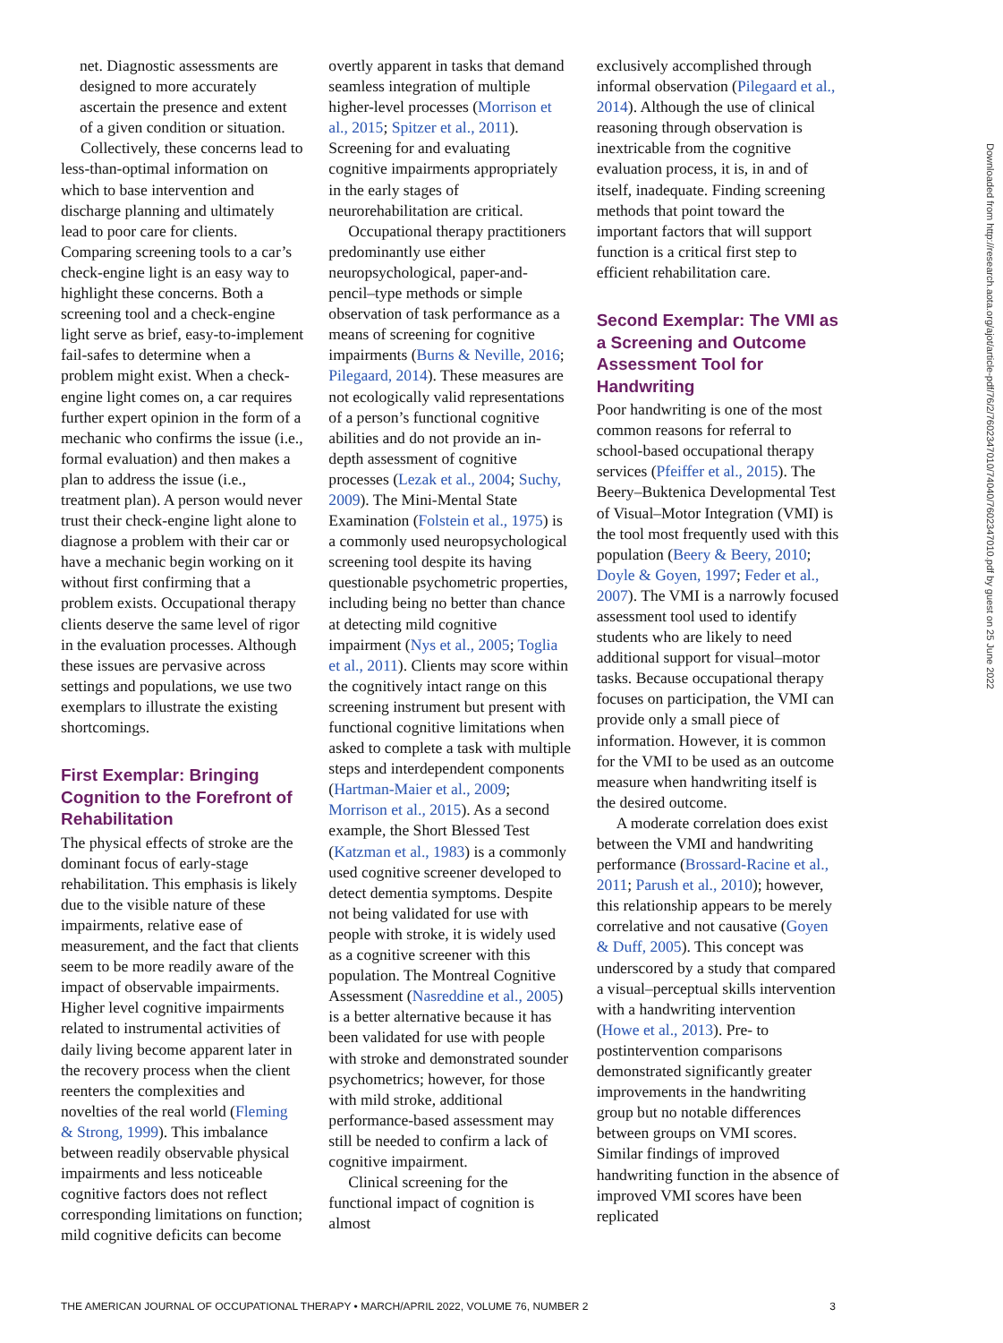net. Diagnostic assessments are designed to more accurately ascertain the presence and extent of a given condition or situation.
Collectively, these concerns lead to less-than-optimal information on which to base intervention and discharge planning and ultimately lead to poor care for clients. Comparing screening tools to a car’s check-engine light is an easy way to highlight these concerns. Both a screening tool and a check-engine light serve as brief, easy-to-implement fail-safes to determine when a problem might exist. When a check-engine light comes on, a car requires further expert opinion in the form of a mechanic who confirms the issue (i.e., formal evaluation) and then makes a plan to address the issue (i.e., treatment plan). A person would never trust their check-engine light alone to diagnose a problem with their car or have a mechanic begin working on it without first confirming that a problem exists. Occupational therapy clients deserve the same level of rigor in the evaluation processes. Although these issues are pervasive across settings and populations, we use two exemplars to illustrate the existing shortcomings.
First Exemplar: Bringing Cognition to the Forefront of Rehabilitation
The physical effects of stroke are the dominant focus of early-stage rehabilitation. This emphasis is likely due to the visible nature of these impairments, relative ease of measurement, and the fact that clients seem to be more readily aware of the impact of observable impairments. Higher level cognitive impairments related to instrumental activities of daily living become apparent later in the recovery process when the client reenters the complexities and novelties of the real world (Fleming & Strong, 1999). This imbalance between readily observable physical impairments and less noticeable cognitive factors does not reflect corresponding limitations on function; mild cognitive deficits can become
overtly apparent in tasks that demand seamless integration of multiple higher-level processes (Morrison et al., 2015; Spitzer et al., 2011). Screening for and evaluating cognitive impairments appropriately in the early stages of neurorehabilitation are critical.
Occupational therapy practitioners predominantly use either neuropsychological, paper-and-pencil–type methods or simple observation of task performance as a means of screening for cognitive impairments (Burns & Neville, 2016; Pilegaard, 2014). These measures are not ecologically valid representations of a person’s functional cognitive abilities and do not provide an in-depth assessment of cognitive processes (Lezak et al., 2004; Suchy, 2009). The Mini-Mental State Examination (Folstein et al., 1975) is a commonly used neuropsychological screening tool despite its having questionable psychometric properties, including being no better than chance at detecting mild cognitive impairment (Nys et al., 2005; Toglia et al., 2011). Clients may score within the cognitively intact range on this screening instrument but present with functional cognitive limitations when asked to complete a task with multiple steps and interdependent components (Hartman-Maier et al., 2009; Morrison et al., 2015). As a second example, the Short Blessed Test (Katzman et al., 1983) is a commonly used cognitive screener developed to detect dementia symptoms. Despite not being validated for use with people with stroke, it is widely used as a cognitive screener with this population. The Montreal Cognitive Assessment (Nasreddine et al., 2005) is a better alternative because it has been validated for use with people with stroke and demonstrated sounder psychometrics; however, for those with mild stroke, additional performance-based assessment may still be needed to confirm a lack of cognitive impairment.
Clinical screening for the functional impact of cognition is almost
exclusively accomplished through informal observation (Pilegaard et al., 2014). Although the use of clinical reasoning through observation is inextricable from the cognitive evaluation process, it is, in and of itself, inadequate. Finding screening methods that point toward the important factors that will support function is a critical first step to efficient rehabilitation care.
Second Exemplar: The VMI as a Screening and Outcome Assessment Tool for Handwriting
Poor handwriting is one of the most common reasons for referral to school-based occupational therapy services (Pfeiffer et al., 2015). The Beery–Buktenica Developmental Test of Visual–Motor Integration (VMI) is the tool most frequently used with this population (Beery & Beery, 2010; Doyle & Goyen, 1997; Feder et al., 2007). The VMI is a narrowly focused assessment tool used to identify students who are likely to need additional support for visual–motor tasks. Because occupational therapy focuses on participation, the VMI can provide only a small piece of information. However, it is common for the VMI to be used as an outcome measure when handwriting itself is the desired outcome.
A moderate correlation does exist between the VMI and handwriting performance (Brossard-Racine et al., 2011; Parush et al., 2010); however, this relationship appears to be merely correlative and not causative (Goyen & Duff, 2005). This concept was underscored by a study that compared a visual–perceptual skills intervention with a handwriting intervention (Howe et al., 2013). Pre- to postintervention comparisons demonstrated significantly greater improvements in the handwriting group but no notable differences between groups on VMI scores. Similar findings of improved handwriting function in the absence of improved VMI scores have been replicated
Downloaded from http://research.aota.org/ajot/article-pdf/76/2/7602347010/74040/7602347010.pdf by guest on 25 June 2022
THE AMERICAN JOURNAL OF OCCUPATIONAL THERAPY • MARCH/APRIL 2022, VOLUME 76, NUMBER 2 3